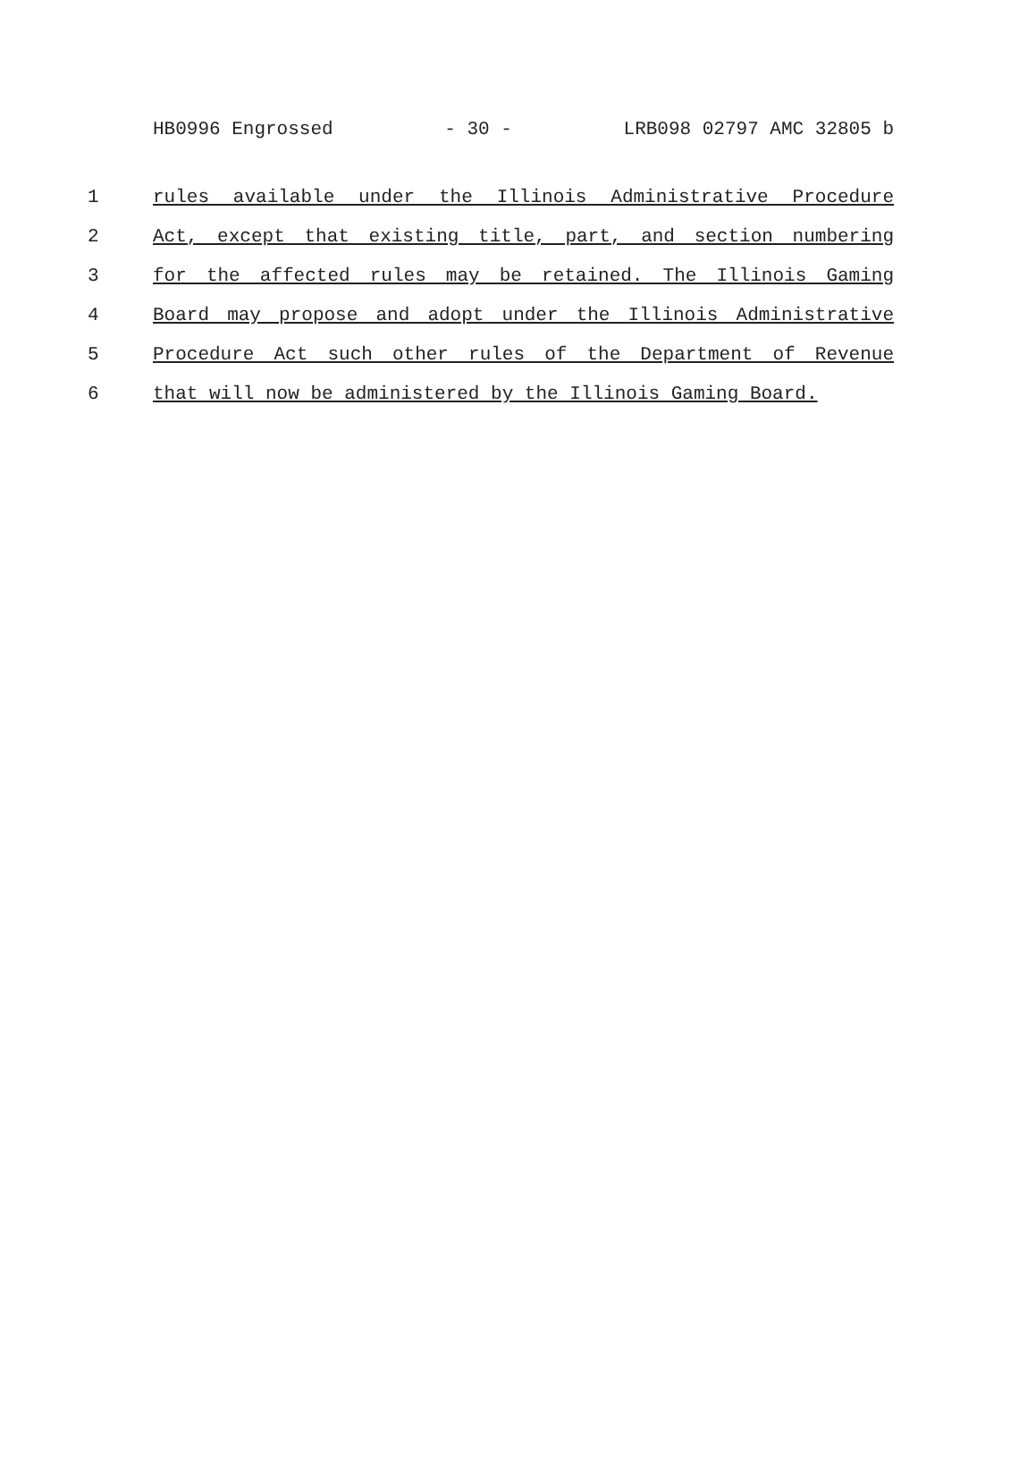HB0996 Engrossed - 30 - LRB098 02797 AMC 32805 b
1 rules available under the Illinois Administrative Procedure
2 Act, except that existing title, part, and section numbering
3 for the affected rules may be retained. The Illinois Gaming
4 Board may propose and adopt under the Illinois Administrative
5 Procedure Act such other rules of the Department of Revenue
6 that will now be administered by the Illinois Gaming Board.